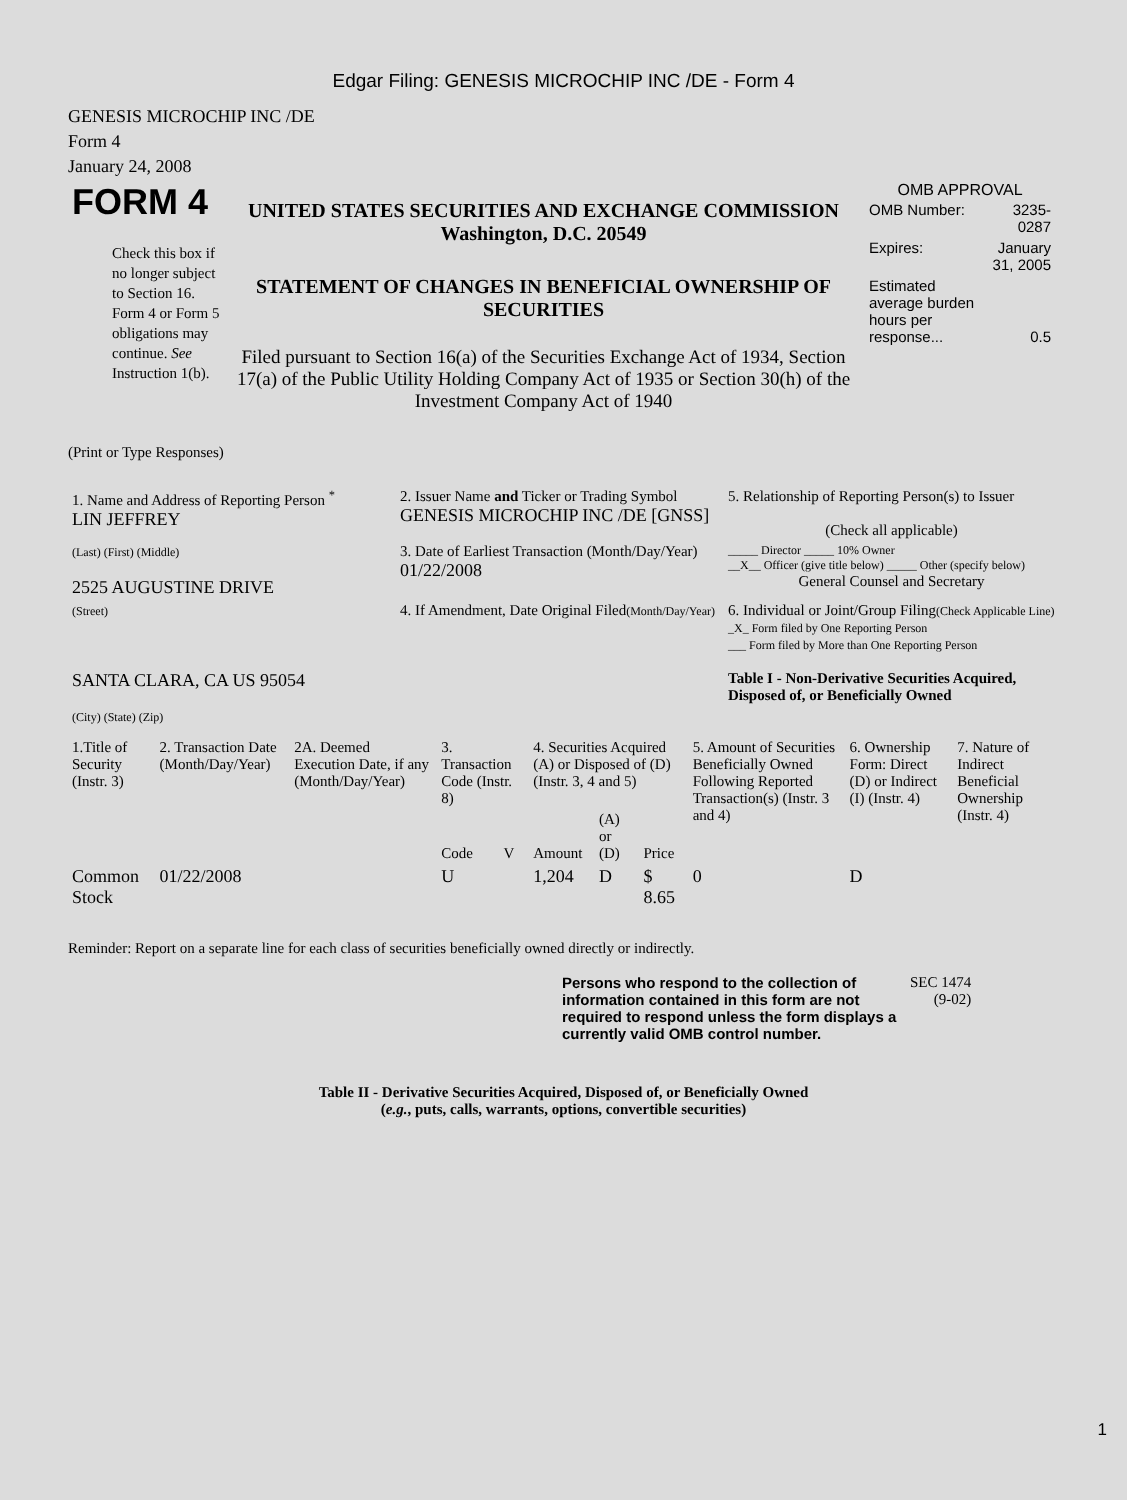Edgar Filing: GENESIS MICROCHIP INC /DE - Form 4
GENESIS MICROCHIP INC /DE
Form 4
January 24, 2008
| FORM 4 Check this box if no longer subject to Section 16. Form 4 or Form 5 obligations may continue. See Instruction 1(b). | UNITED STATES SECURITIES AND EXCHANGE COMMISSION Washington, D.C. 20549 STATEMENT OF CHANGES IN BENEFICIAL OWNERSHIP OF SECURITIES Filed pursuant to Section 16(a) of the Securities Exchange Act of 1934, Section 17(a) of the Public Utility Holding Company Act of 1935 or Section 30(h) of the Investment Company Act of 1940 | OMB APPROVAL / OMB Number: / 3235-0287 / / Expires: / January 31, 2005 / / Estimated average burden hours per response... / 0.5 / |
(Print or Type Responses)
| 1. Name and Address of Reporting Person <sup>*</sup> LIN JEFFREY | 2. Issuer Name and Ticker or Trading Symbol GENESIS MICROCHIP INC /DE [GNSS] | 5. Relationship of Reporting Person(s) to Issuer (Check all applicable) |
| (Last) (First) (Middle) 2525 AUGUSTINE DRIVE | 3. Date of Earliest Transaction (Month/Day/Year) 01/22/2008 | _____ Director _____ 10% Owner __X__ Officer (give title below) _____ Other (specify below) General Counsel and Secretary |
| (Street) SANTA CLARA, CA US 95054 (City) (State) (Zip) | 4. If Amendment, Date Original Filed (Month/Day/Year) | 6. Individual or Joint/Group Filing (Check Applicable Line) _X_ Form filed by One Reporting Person ___ Form filed by More than One Reporting Person Table I - Non-Derivative Securities Acquired, Disposed of, or Beneficially Owned |
| 1.Title of Security (Instr. 3) | 2. Transaction Date (Month/Day/Year) | 2A. Deemed Execution Date, if any (Month/Day/Year) | 3. Transaction Code (Instr. 8) | | 4. Securities Acquired (A) or Disposed of (D) (Instr. 3, 4 and 5) | | | 5. Amount of Securities Beneficially Owned Following Reported Transaction(s) (Instr. 3 and 4) | 6. Ownership Form: Direct (D) or Indirect (I) (Instr. 4) | 7. Nature of Indirect Beneficial Ownership (Instr. 4) |
| --- | --- | --- | --- | --- | --- | --- | --- | --- | --- | --- |
| | | | Code | V | Amount | (A) or (D) | Price | | | |
| Common Stock | 01/22/2008 | | U | | 1,204 | D | $ 8.65 | 0 | D | |
Reminder: Report on a separate line for each class of securities beneficially owned directly or indirectly.
| Persons who respond to the collection of information contained in this form are not required to respond unless the form displays a currently valid OMB control number. | SEC 1474 (9-02) |
Table II - Derivative Securities Acquired, Disposed of, or Beneficially Owned
(e.g., puts, calls, warrants, options, convertible securities)
1